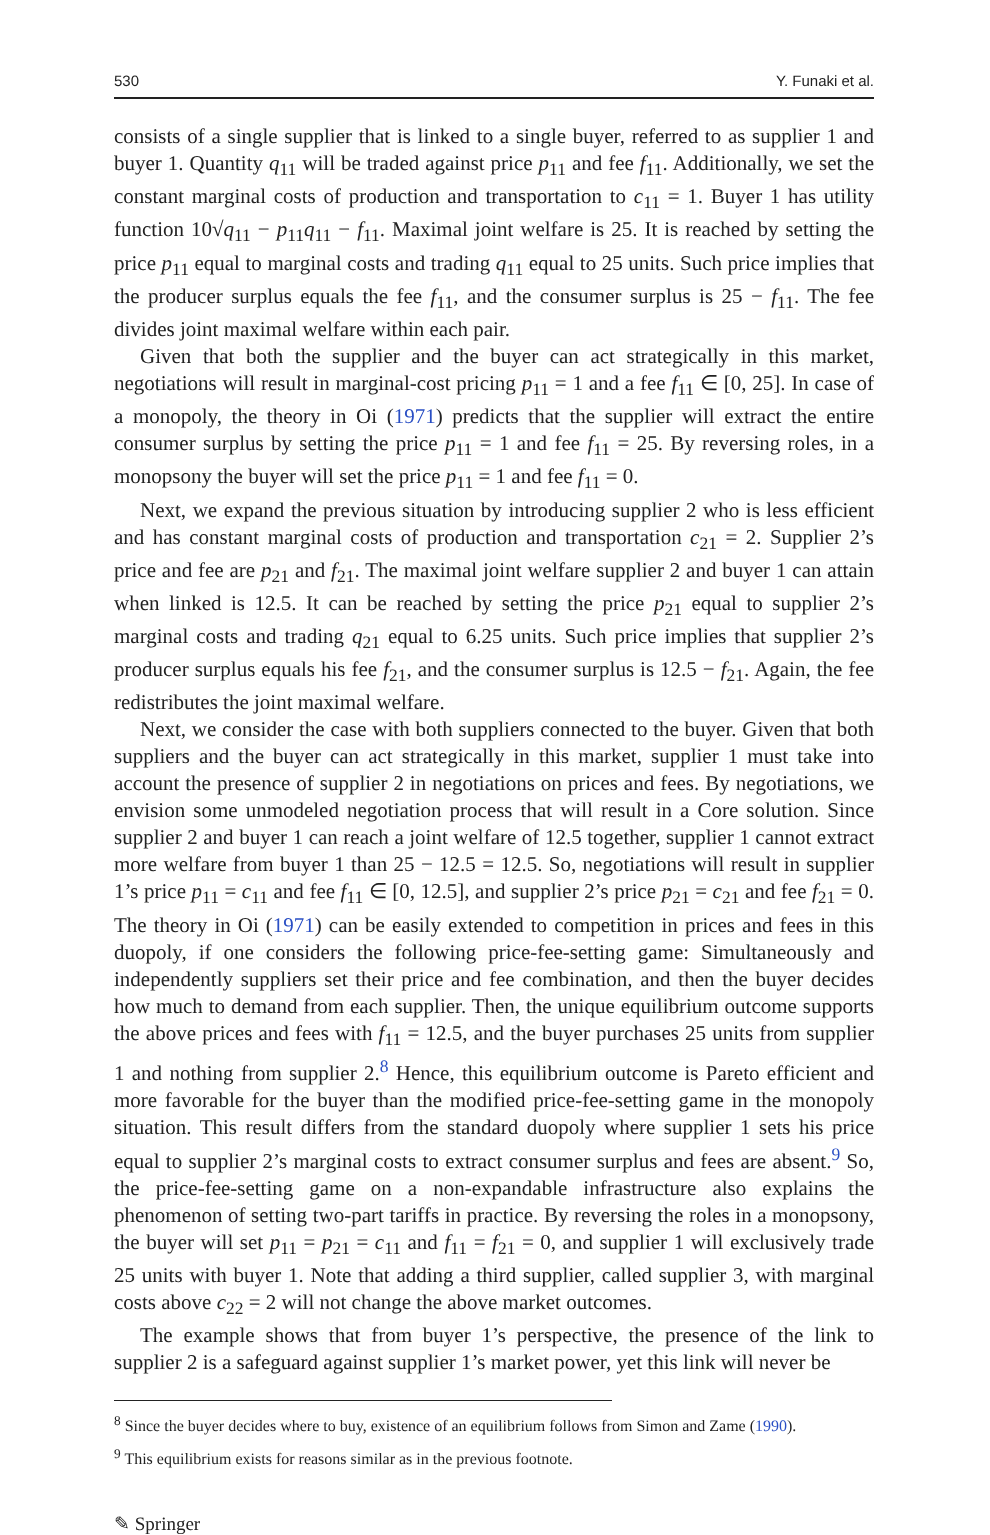530 Y. Funaki et al.
consists of a single supplier that is linked to a single buyer, referred to as supplier 1 and buyer 1. Quantity q<sub>11</sub> will be traded against price p<sub>11</sub> and fee f<sub>11</sub>. Additionally, we set the constant marginal costs of production and transportation to c<sub>11</sub> = 1. Buyer 1 has utility function 10√q<sub>11</sub> − p<sub>11</sub>q<sub>11</sub> − f<sub>11</sub>. Maximal joint welfare is 25. It is reached by setting the price p<sub>11</sub> equal to marginal costs and trading q<sub>11</sub> equal to 25 units. Such price implies that the producer surplus equals the fee f<sub>11</sub>, and the consumer surplus is 25 − f<sub>11</sub>. The fee divides joint maximal welfare within each pair.
Given that both the supplier and the buyer can act strategically in this market, negotiations will result in marginal-cost pricing p<sub>11</sub> = 1 and a fee f<sub>11</sub> ∈ [0, 25]. In case of a monopoly, the theory in Oi (1971) predicts that the supplier will extract the entire consumer surplus by setting the price p<sub>11</sub> = 1 and fee f<sub>11</sub> = 25. By reversing roles, in a monopsony the buyer will set the price p<sub>11</sub> = 1 and fee f<sub>11</sub> = 0.
Next, we expand the previous situation by introducing supplier 2 who is less efficient and has constant marginal costs of production and transportation c<sub>21</sub> = 2. Supplier 2’s price and fee are p<sub>21</sub> and f<sub>21</sub>. The maximal joint welfare supplier 2 and buyer 1 can attain when linked is 12.5. It can be reached by setting the price p<sub>21</sub> equal to supplier 2’s marginal costs and trading q<sub>21</sub> equal to 6.25 units. Such price implies that supplier 2’s producer surplus equals his fee f<sub>21</sub>, and the consumer surplus is 12.5 − f<sub>21</sub>. Again, the fee redistributes the joint maximal welfare.
Next, we consider the case with both suppliers connected to the buyer. Given that both suppliers and the buyer can act strategically in this market, supplier 1 must take into account the presence of supplier 2 in negotiations on prices and fees. By negotiations, we envision some unmodeled negotiation process that will result in a Core solution. Since supplier 2 and buyer 1 can reach a joint welfare of 12.5 together, supplier 1 cannot extract more welfare from buyer 1 than 25 − 12.5 = 12.5. So, negotiations will result in supplier 1’s price p<sub>11</sub> = c<sub>11</sub> and fee f<sub>11</sub> ∈ [0, 12.5], and supplier 2’s price p<sub>21</sub> = c<sub>21</sub> and fee f<sub>21</sub> = 0. The theory in Oi (1971) can be easily extended to competition in prices and fees in this duopoly, if one considers the following price-fee-setting game: Simultaneously and independently suppliers set their price and fee combination, and then the buyer decides how much to demand from each supplier. Then, the unique equilibrium outcome supports the above prices and fees with f<sub>11</sub> = 12.5, and the buyer purchases 25 units from supplier 1 and nothing from supplier 2.<sup>8</sup> Hence, this equilibrium outcome is Pareto efficient and more favorable for the buyer than the modified price-fee-setting game in the monopoly situation. This result differs from the standard duopoly where supplier 1 sets his price equal to supplier 2’s marginal costs to extract consumer surplus and fees are absent.<sup>9</sup> So, the price-fee-setting game on a non-expandable infrastructure also explains the phenomenon of setting two-part tariffs in practice. By reversing the roles in a monopsony, the buyer will set p<sub>11</sub> = p<sub>21</sub> = c<sub>11</sub> and f<sub>11</sub> = f<sub>21</sub> = 0, and supplier 1 will exclusively trade 25 units with buyer 1. Note that adding a third supplier, called supplier 3, with marginal costs above c<sub>22</sub> = 2 will not change the above market outcomes.
The example shows that from buyer 1’s perspective, the presence of the link to supplier 2 is a safeguard against supplier 1’s market power, yet this link will never be
<sup>8</sup> Since the buyer decides where to buy, existence of an equilibrium follows from Simon and Zame (1990).
<sup>9</sup> This equilibrium exists for reasons similar as in the previous footnote.
✎ Springer